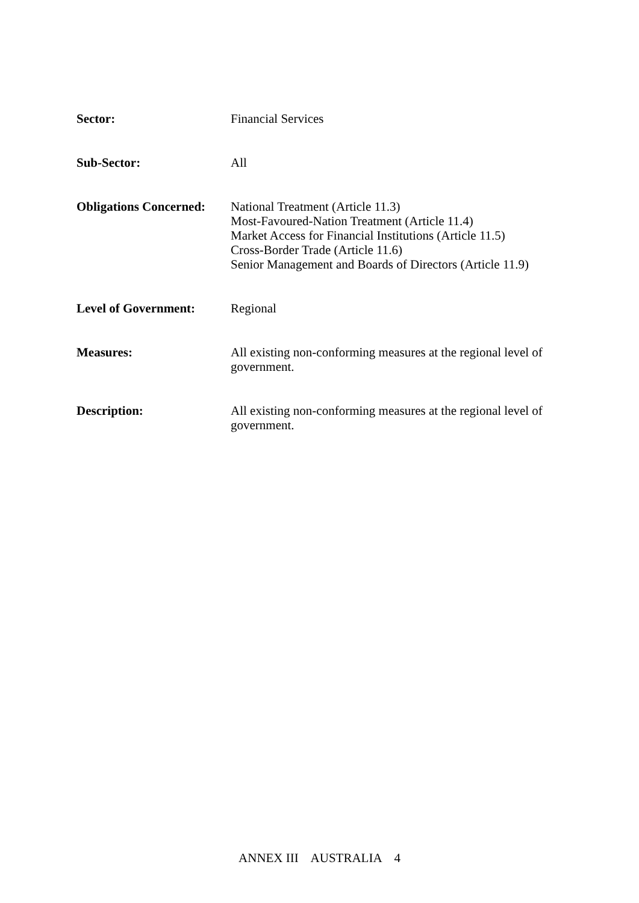Sector: Financial Services
Sub-Sector: All
Obligations Concerned:
National Treatment (Article 11.3)
Most-Favoured-Nation Treatment (Article 11.4)
Market Access for Financial Institutions (Article 11.5)
Cross-Border Trade (Article 11.6)
Senior Management and Boards of Directors (Article 11.9)
Level of Government: Regional
Measures: All existing non-conforming measures at the regional level of government.
Description: All existing non-conforming measures at the regional level of government.
ANNEX III AUSTRALIA 4